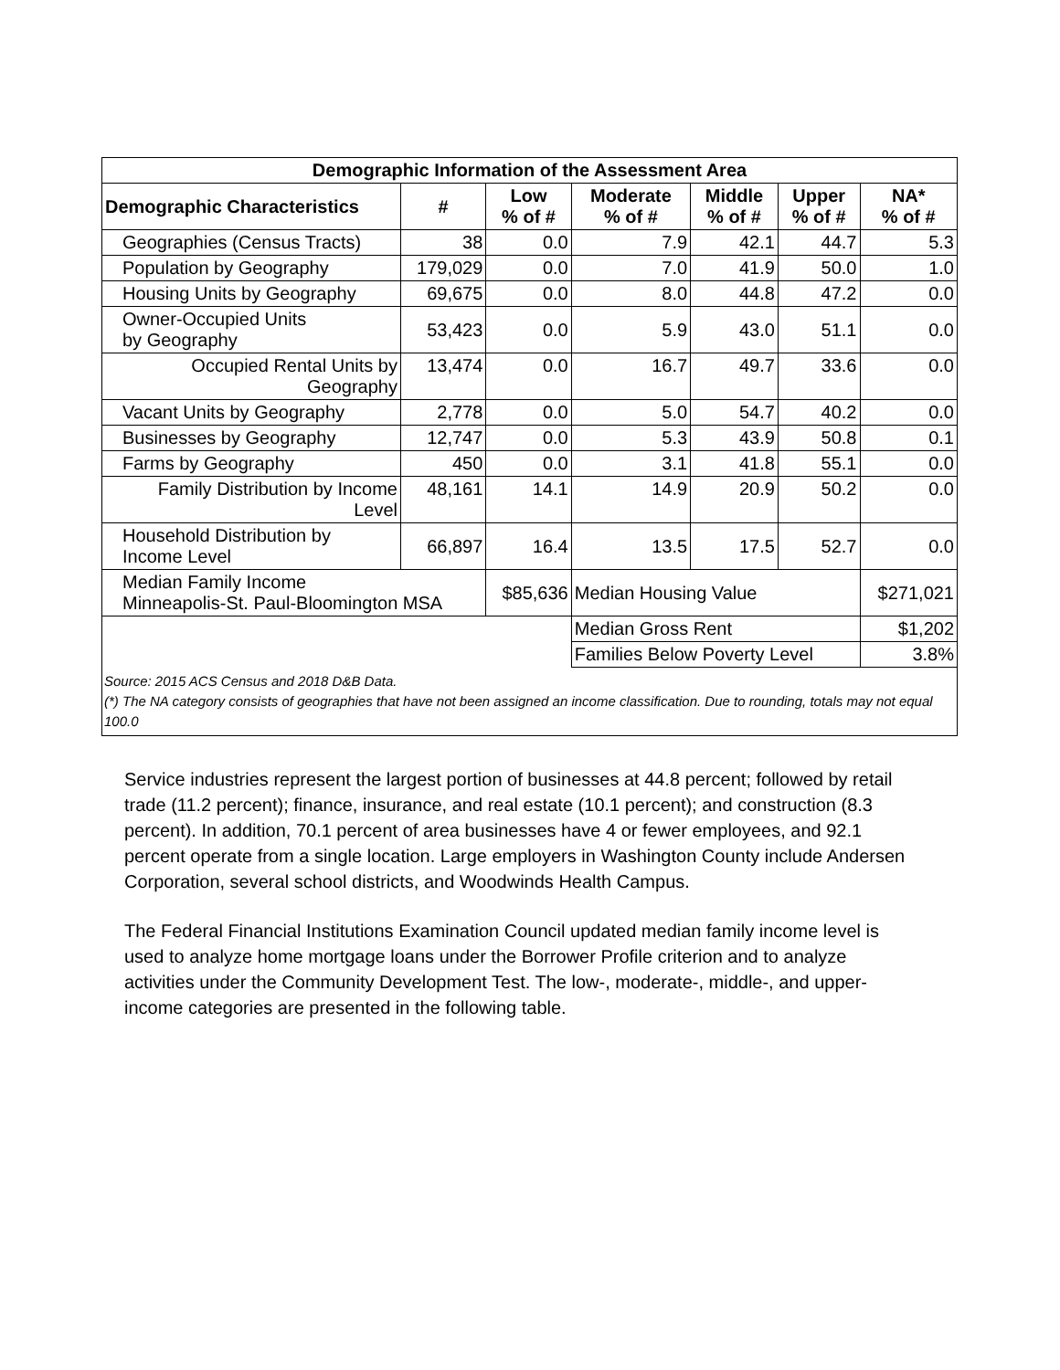| Demographic Information of the Assessment Area | | | | | | |
| --- | --- | --- | --- | --- | --- | --- |
| Demographic Characteristics | # | Low % of # | Moderate % of # | Middle % of # | Upper % of # | NA* % of # |
| Geographies (Census Tracts) | 38 | 0.0 | 7.9 | 42.1 | 44.7 | 5.3 |
| Population by Geography | 179,029 | 0.0 | 7.0 | 41.9 | 50.0 | 1.0 |
| Housing Units by Geography | 69,675 | 0.0 | 8.0 | 44.8 | 47.2 | 0.0 |
| Owner-Occupied Units by Geography | 53,423 | 0.0 | 5.9 | 43.0 | 51.1 | 0.0 |
| Occupied Rental Units by Geography | 13,474 | 0.0 | 16.7 | 49.7 | 33.6 | 0.0 |
| Vacant Units by Geography | 2,778 | 0.0 | 5.0 | 54.7 | 40.2 | 0.0 |
| Businesses by Geography | 12,747 | 0.0 | 5.3 | 43.9 | 50.8 | 0.1 |
| Farms by Geography | 450 | 0.0 | 3.1 | 41.8 | 55.1 | 0.0 |
| Family Distribution by Income Level | 48,161 | 14.1 | 14.9 | 20.9 | 50.2 | 0.0 |
| Household Distribution by Income Level | 66,897 | 16.4 | 13.5 | 17.5 | 52.7 | 0.0 |
| Median Family Income Minneapolis-St. Paul-Bloomington MSA | | $85,636 | Median Housing Value | | | $271,021 |
| | | | Median Gross Rent | | | $1,202 |
| | | | Families Below Poverty Level | | | 3.8% |
Source: 2015 ACS Census and 2018 D&B Data.
(*) The NA category consists of geographies that have not been assigned an income classification. Due to rounding, totals may not equal 100.0
Service industries represent the largest portion of businesses at 44.8 percent; followed by retail trade (11.2 percent); finance, insurance, and real estate (10.1 percent); and construction (8.3 percent). In addition, 70.1 percent of area businesses have 4 or fewer employees, and 92.1 percent operate from a single location. Large employers in Washington County include Andersen Corporation, several school districts, and Woodwinds Health Campus.
The Federal Financial Institutions Examination Council updated median family income level is used to analyze home mortgage loans under the Borrower Profile criterion and to analyze activities under the Community Development Test. The low-, moderate-, middle-, and upper-income categories are presented in the following table.